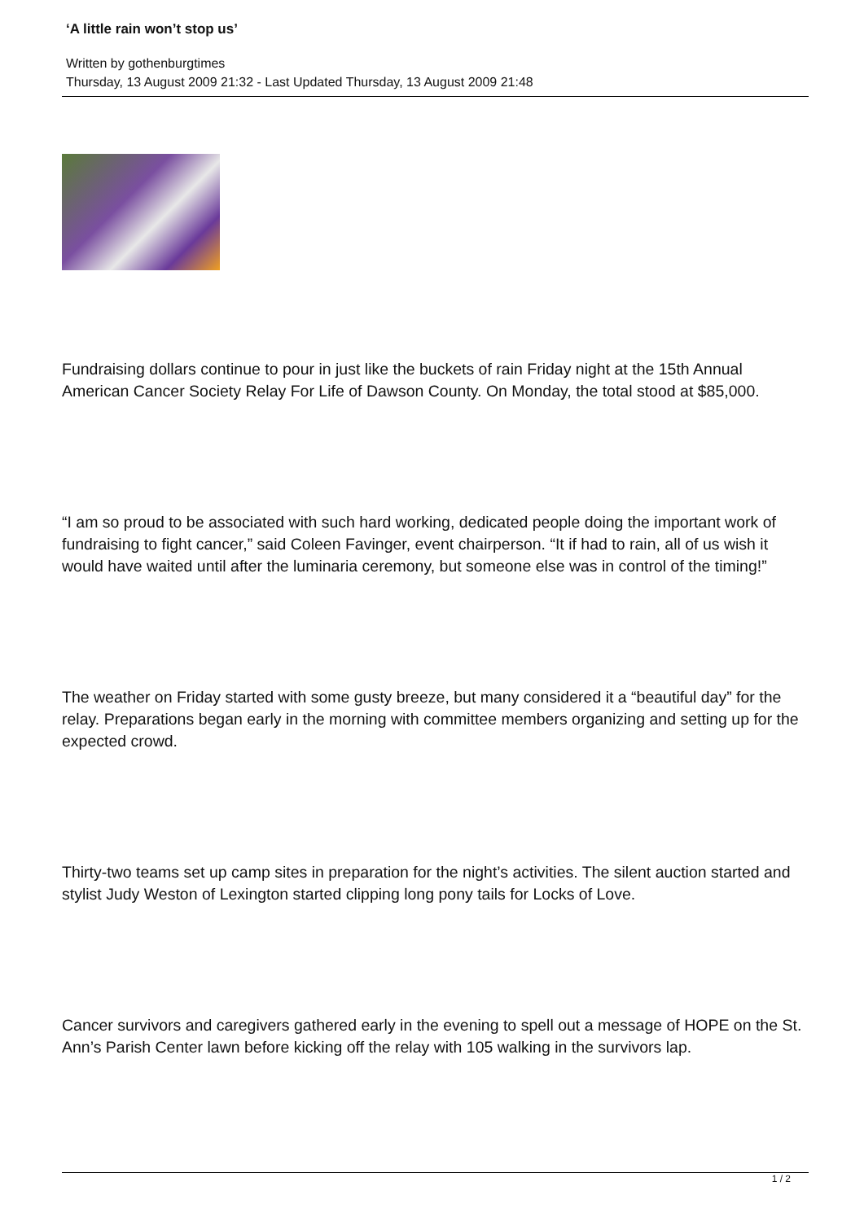‘A little rain won’t stop us’
Written by gothenburgtimes
Thursday, 13 August 2009 21:32 - Last Updated Thursday, 13 August 2009 21:48
Fundraising dollars continue to pour in just like the buckets of rain Friday night at the 15th Annual American Cancer Society Relay For Life of Dawson County. On Monday, the total stood at $85,000.
“I am so proud to be associated with such hard working, dedicated people doing the important work of fundraising to fight cancer,” said Coleen Favinger, event chairperson. “It if had to rain, all of us wish it would have waited until after the luminaria ceremony, but someone else was in control of the timing!”
The weather on Friday started with some gusty breeze, but many considered it a “beautiful day” for the relay. Preparations began early in the morning with committee members organizing and setting up for the expected crowd.
Thirty-two teams set up camp sites in preparation for the night’s activities. The silent auction started and stylist Judy Weston of Lexington started clipping long pony tails for Locks of Love.
Cancer survivors and caregivers gathered early in the evening to spell out a message of HOPE on the St. Ann’s Parish Center lawn before kicking off the relay with 105 walking in the survivors lap.
1 / 2